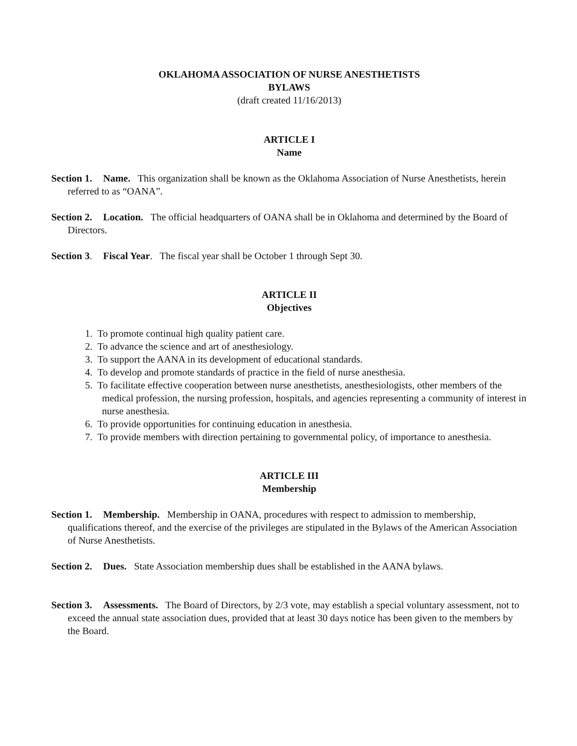OKLAHOMA ASSOCIATION OF NURSE ANESTHETISTS
BYLAWS
(draft created 11/16/2013)
ARTICLE I
Name
Section 1. Name. This organization shall be known as the Oklahoma Association of Nurse Anesthetists, herein referred to as “OANA”.
Section 2. Location. The official headquarters of OANA shall be in Oklahoma and determined by the Board of Directors.
Section 3. Fiscal Year. The fiscal year shall be October 1 through Sept 30.
ARTICLE II
Objectives
1. To promote continual high quality patient care.
2. To advance the science and art of anesthesiology.
3. To support the AANA in its development of educational standards.
4. To develop and promote standards of practice in the field of nurse anesthesia.
5. To facilitate effective cooperation between nurse anesthetists, anesthesiologists, other members of the medical profession, the nursing profession, hospitals, and agencies representing a community of interest in nurse anesthesia.
6. To provide opportunities for continuing education in anesthesia.
7. To provide members with direction pertaining to governmental policy, of importance to anesthesia.
ARTICLE III
Membership
Section 1. Membership. Membership in OANA, procedures with respect to admission to membership, qualifications thereof, and the exercise of the privileges are stipulated in the Bylaws of the American Association of Nurse Anesthetists.
Section 2. Dues. State Association membership dues shall be established in the AANA bylaws.
Section 3. Assessments. The Board of Directors, by 2/3 vote, may establish a special voluntary assessment, not to exceed the annual state association dues, provided that at least 30 days notice has been given to the members by the Board.